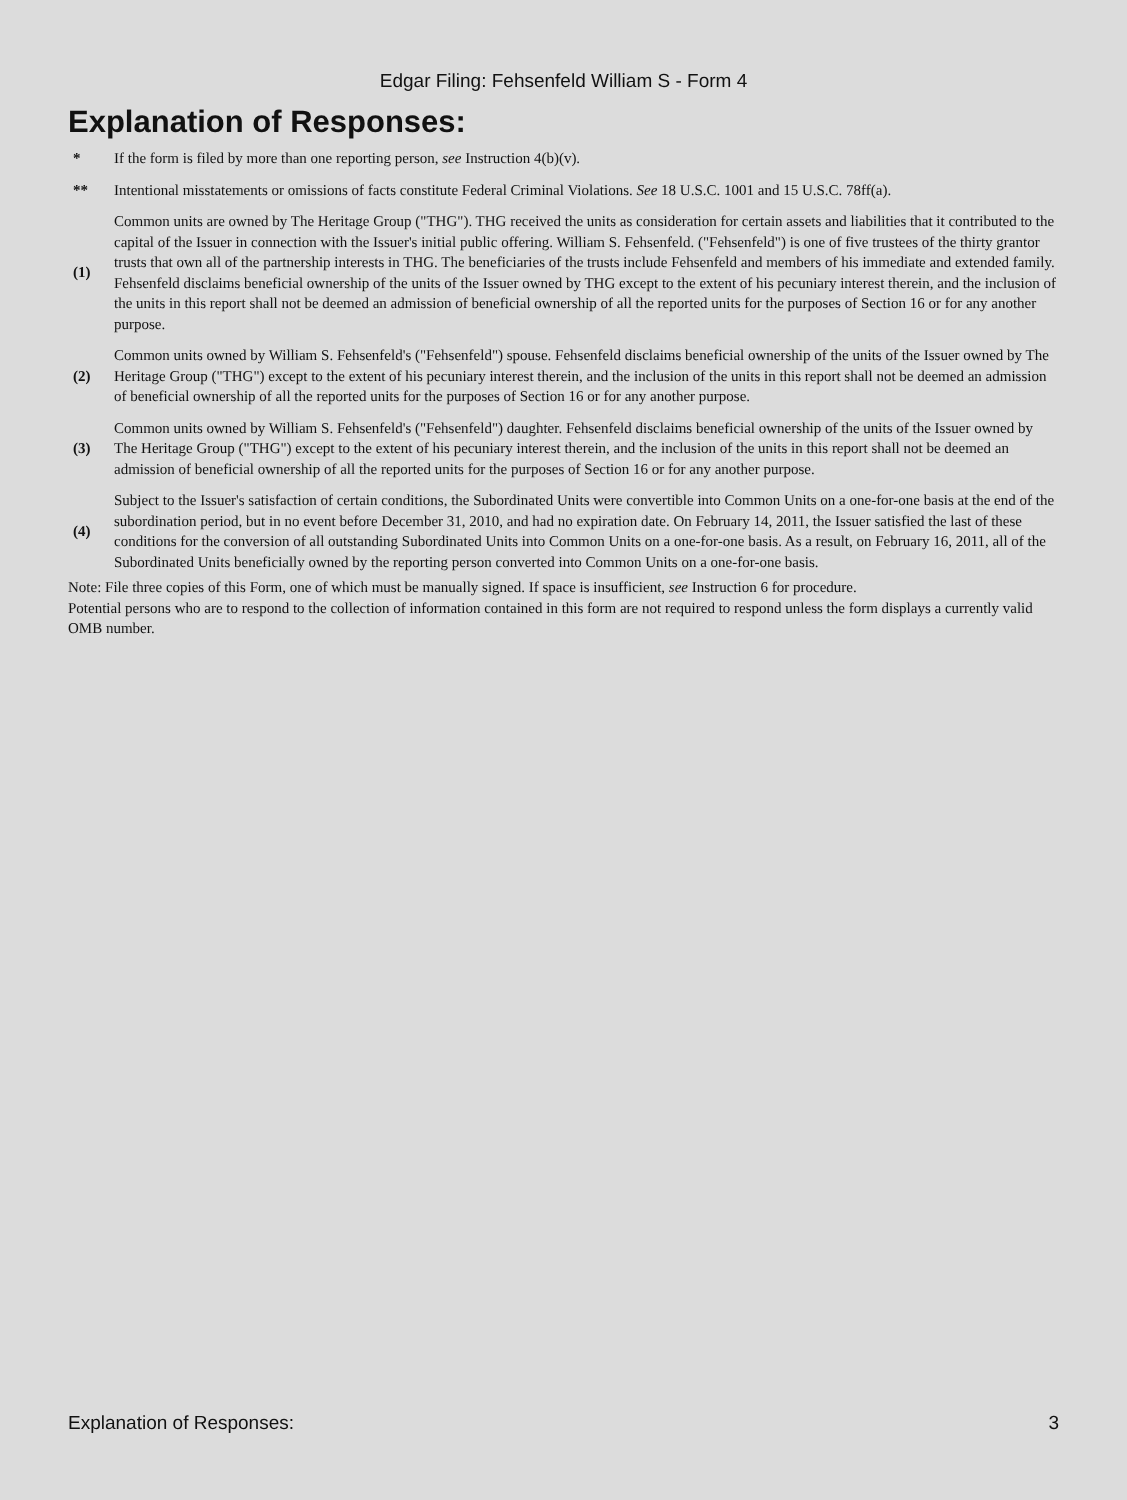Edgar Filing: Fehsenfeld William S - Form 4
Explanation of Responses:
| * | If the form is filed by more than one reporting person, see Instruction 4(b)(v). |
| ** | Intentional misstatements or omissions of facts constitute Federal Criminal Violations. See 18 U.S.C. 1001 and 15 U.S.C. 78ff(a). |
| (1) | Common units are owned by The Heritage Group ("THG"). THG received the units as consideration for certain assets and liabilities that it contributed to the capital of the Issuer in connection with the Issuer's initial public offering. William S. Fehsenfeld. ("Fehsenfeld") is one of five trustees of the thirty grantor trusts that own all of the partnership interests in THG. The beneficiaries of the trusts include Fehsenfeld and members of his immediate and extended family. Fehsenfeld disclaims beneficial ownership of the units of the Issuer owned by THG except to the extent of his pecuniary interest therein, and the inclusion of the units in this report shall not be deemed an admission of beneficial ownership of all the reported units for the purposes of Section 16 or for any another purpose. |
| (2) | Common units owned by William S. Fehsenfeld's ("Fehsenfeld") spouse. Fehsenfeld disclaims beneficial ownership of the units of the Issuer owned by The Heritage Group ("THG") except to the extent of his pecuniary interest therein, and the inclusion of the units in this report shall not be deemed an admission of beneficial ownership of all the reported units for the purposes of Section 16 or for any another purpose. |
| (3) | Common units owned by William S. Fehsenfeld's ("Fehsenfeld") daughter. Fehsenfeld disclaims beneficial ownership of the units of the Issuer owned by The Heritage Group ("THG") except to the extent of his pecuniary interest therein, and the inclusion of the units in this report shall not be deemed an admission of beneficial ownership of all the reported units for the purposes of Section 16 or for any another purpose. |
| (4) | Subject to the Issuer's satisfaction of certain conditions, the Subordinated Units were convertible into Common Units on a one-for-one basis at the end of the subordination period, but in no event before December 31, 2010, and had no expiration date. On February 14, 2011, the Issuer satisfied the last of these conditions for the conversion of all outstanding Subordinated Units into Common Units on a one-for-one basis. As a result, on February 16, 2011, all of the Subordinated Units beneficially owned by the reporting person converted into Common Units on a one-for-one basis. |
Note: File three copies of this Form, one of which must be manually signed. If space is insufficient, see Instruction 6 for procedure.
Potential persons who are to respond to the collection of information contained in this form are not required to respond unless the form displays a currently valid OMB number.
Explanation of Responses: 3